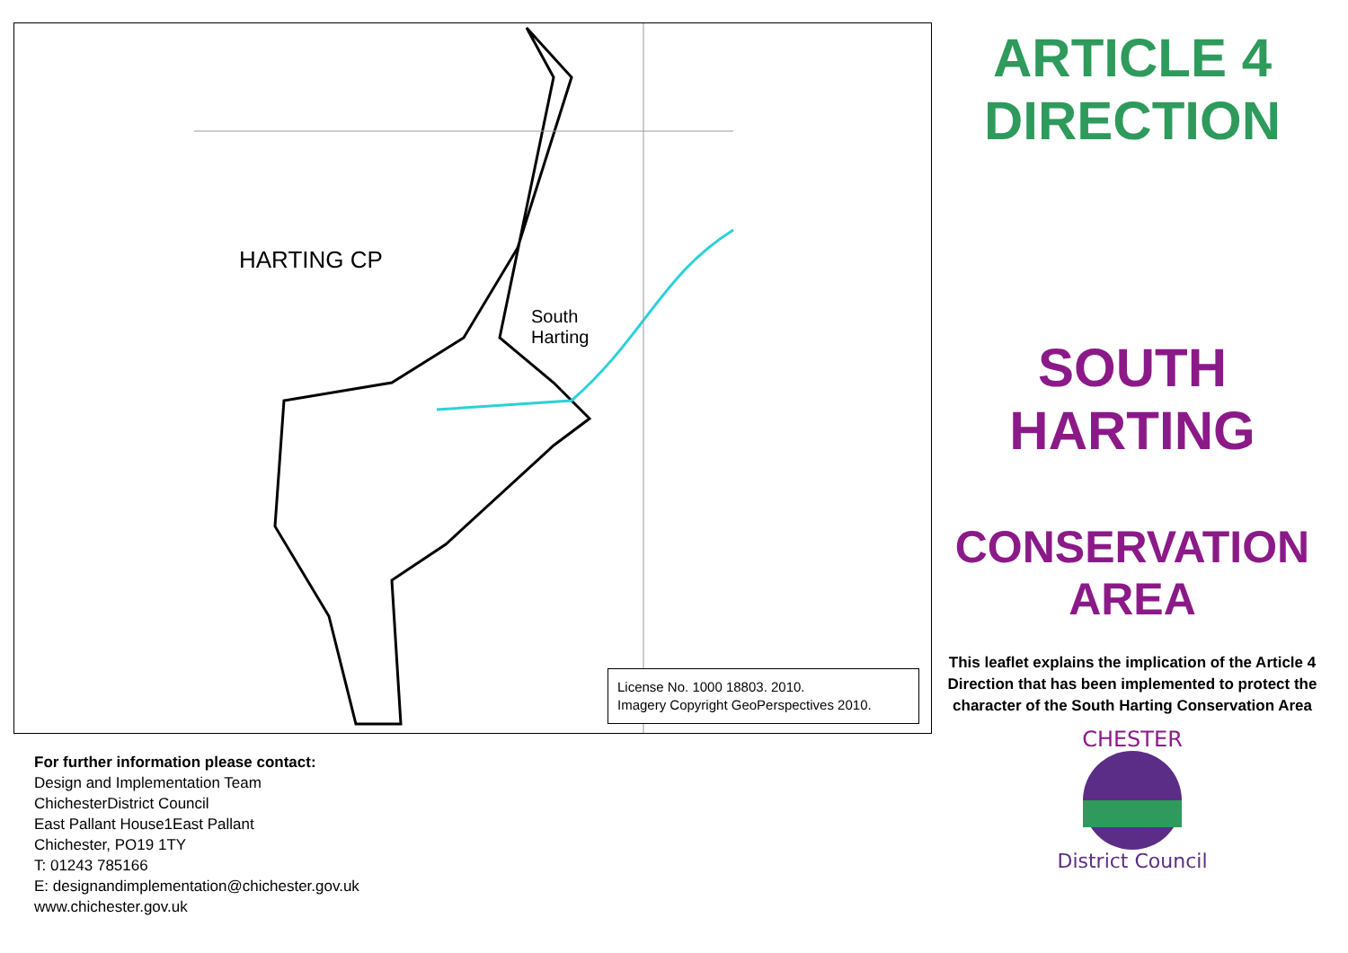HARTING CP
South
Harting
License No. 1000 18803. 2010.
Imagery Copyright GeoPerspectives 2010.
For further information please contact:
Design and Implementation Team
ChichesterDistrict Council
East Pallant House1East Pallant
Chichester, PO19 1TY
T: 01243 785166
E: designandimplementation@chichester.gov.uk
www.chichester.gov.uk
ARTICLE 4
DIRECTION
SOUTH
HARTING
CONSERVATION
AREA
This leaflet explains the implication of the Article 4 Direction that has been implemented to protect the character of the South Harting Conservation Area
CHESTER
District Council